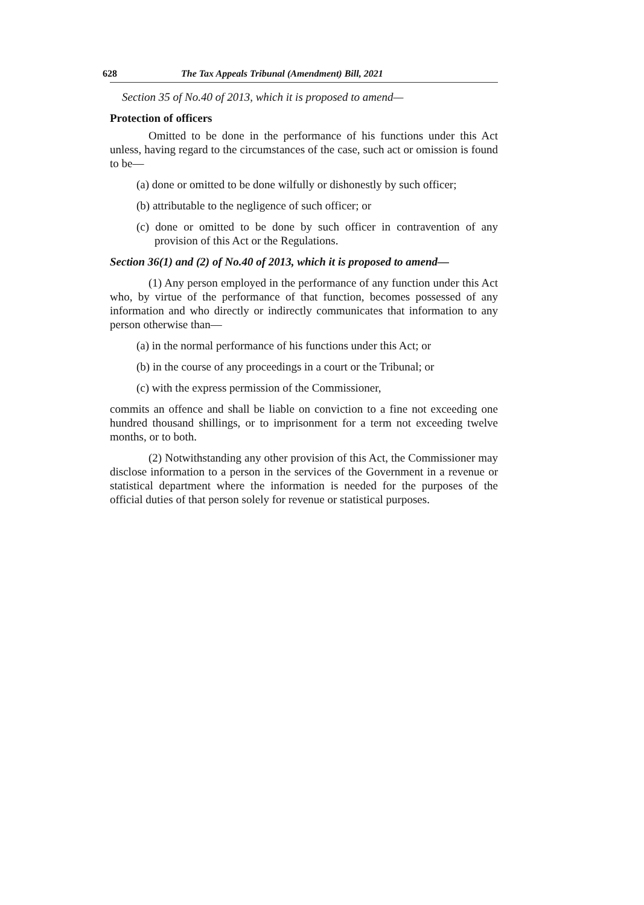628 The Tax Appeals Tribunal (Amendment) Bill, 2021
Section 35 of No.40 of 2013, which it is proposed to amend—
Protection of officers
Omitted to be done in the performance of his functions under this Act unless, having regard to the circumstances of the case, such act or omission is found to be—
(a) done or omitted to be done wilfully or dishonestly by such officer;
(b) attributable to the negligence of such officer; or
(c) done or omitted to be done by such officer in contravention of any provision of this Act or the Regulations.
Section 36(1) and (2) of No.40 of 2013, which it is proposed to amend—
(1) Any person employed in the performance of any function under this Act who, by virtue of the performance of that function, becomes possessed of any information and who directly or indirectly communicates that information to any person otherwise than—
(a) in the normal performance of his functions under this Act; or
(b) in the course of any proceedings in a court or the Tribunal; or
(c) with the express permission of the Commissioner,
commits an offence and shall be liable on conviction to a fine not exceeding one hundred thousand shillings, or to imprisonment for a term not exceeding twelve months, or to both.
(2) Notwithstanding any other provision of this Act, the Commissioner may disclose information to a person in the services of the Government in a revenue or statistical department where the information is needed for the purposes of the official duties of that person solely for revenue or statistical purposes.